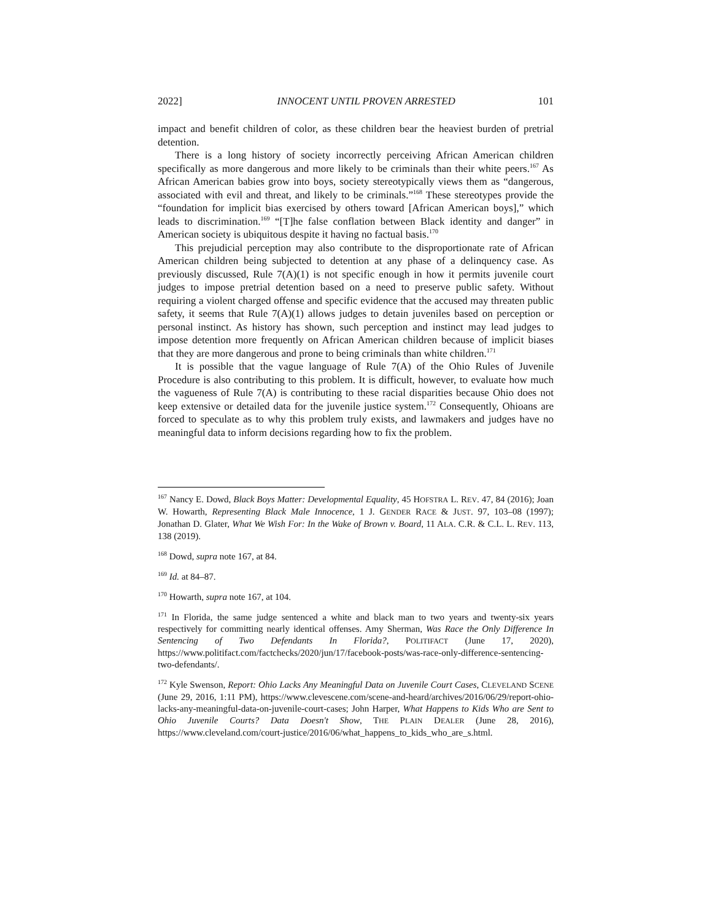2022] INNOCENT UNTIL PROVEN ARRESTED 101
impact and benefit children of color, as these children bear the heaviest burden of pretrial detention.
There is a long history of society incorrectly perceiving African American children specifically as more dangerous and more likely to be criminals than their white peers.<sup>167</sup> As African American babies grow into boys, society stereotypically views them as “dangerous, associated with evil and threat, and likely to be criminals.”<sup>168</sup> These stereotypes provide the “foundation for implicit bias exercised by others toward [African American boys],” which leads to discrimination.<sup>169</sup> “[T]he false conflation between Black identity and danger” in American society is ubiquitous despite it having no factual basis.<sup>170</sup>
This prejudicial perception may also contribute to the disproportionate rate of African American children being subjected to detention at any phase of a delinquency case. As previously discussed, Rule 7(A)(1) is not specific enough in how it permits juvenile court judges to impose pretrial detention based on a need to preserve public safety. Without requiring a violent charged offense and specific evidence that the accused may threaten public safety, it seems that Rule 7(A)(1) allows judges to detain juveniles based on perception or personal instinct. As history has shown, such perception and instinct may lead judges to impose detention more frequently on African American children because of implicit biases that they are more dangerous and prone to being criminals than white children.<sup>171</sup>
It is possible that the vague language of Rule 7(A) of the Ohio Rules of Juvenile Procedure is also contributing to this problem. It is difficult, however, to evaluate how much the vagueness of Rule 7(A) is contributing to these racial disparities because Ohio does not keep extensive or detailed data for the juvenile justice system.<sup>172</sup> Consequently, Ohioans are forced to speculate as to why this problem truly exists, and lawmakers and judges have no meaningful data to inform decisions regarding how to fix the problem.
<sup>167</sup> Nancy E. Dowd, Black Boys Matter: Developmental Equality, 45 HOFSTRA L. REV. 47, 84 (2016); Joan W. Howarth, Representing Black Male Innocence, 1 J. GENDER RACE & JUST. 97, 103–08 (1997); Jonathan D. Glater, What We Wish For: In the Wake of Brown v. Board, 11 ALA. C.R. & C.L. L. REV. 113, 138 (2019).
<sup>168</sup> Dowd, supra note 167, at 84.
<sup>169</sup> Id. at 84–87.
<sup>170</sup> Howarth, supra note 167, at 104.
<sup>171</sup> In Florida, the same judge sentenced a white and black man to two years and twenty-six years respectively for committing nearly identical offenses. Amy Sherman, Was Race the Only Difference In Sentencing of Two Defendants In Florida?, POLITIFACT (June 17, 2020), https://www.politifact.com/factchecks/2020/jun/17/facebook-posts/was-race-only-difference-sentencing-two-defendants/.
<sup>172</sup> Kyle Swenson, Report: Ohio Lacks Any Meaningful Data on Juvenile Court Cases, CLEVELAND SCENE (June 29, 2016, 1:11 PM), https://www.clevescene.com/scene-and-heard/archives/2016/06/29/report-ohio-lacks-any-meaningful-data-on-juvenile-court-cases; John Harper, What Happens to Kids Who are Sent to Ohio Juvenile Courts? Data Doesn't Show, THE PLAIN DEALER (June 28, 2016), https://www.cleveland.com/court-justice/2016/06/what_happens_to_kids_who_are_s.html.